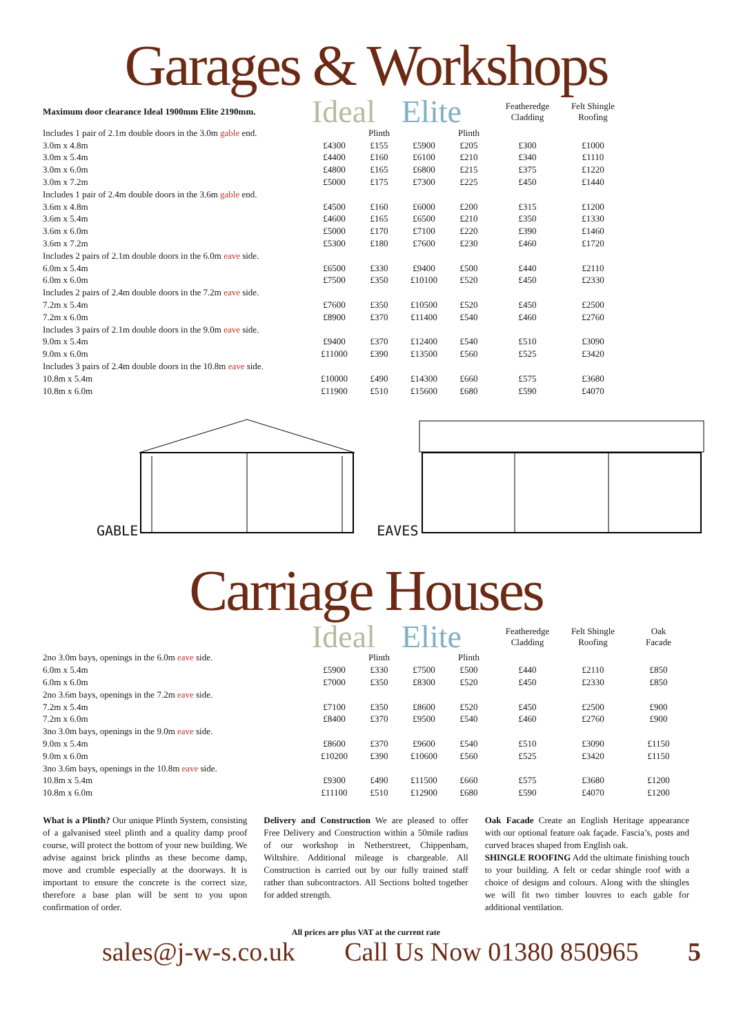Garages & Workshops
| Maximum door clearance Ideal 1900mm Elite 2190mm. | Ideal | | Elite | | Featheredge Cladding | Felt Shingle Roofing |
| Includes 1 pair of 2.1m double doors in the 3.0m gable end. | | Plinth | | Plinth | | |
| 3.0m x 4.8m | £4300 | £155 | £5900 | £205 | £300 | £1000 |
| 3.0m x 5.4m | £4400 | £160 | £6100 | £210 | £340 | £1110 |
| 3.0m x 6.0m | £4800 | £165 | £6800 | £215 | £375 | £1220 |
| 3.0m x 7.2m | £5000 | £175 | £7300 | £225 | £450 | £1440 |
| Includes 1 pair of 2.4m double doors in the 3.6m gable end. | | | | | | |
| 3.6m x 4.8m | £4500 | £160 | £6000 | £200 | £315 | £1200 |
| 3.6m x 5.4m | £4600 | £165 | £6500 | £210 | £350 | £1330 |
| 3.6m x 6.0m | £5000 | £170 | £7100 | £220 | £390 | £1460 |
| 3.6m x 7.2m | £5300 | £180 | £7600 | £230 | £460 | £1720 |
| Includes 2 pairs of 2.1m double doors in the 6.0m eave side. | | | | | | |
| 6.0m x 5.4m | £6500 | £330 | £9400 | £500 | £440 | £2110 |
| 6.0m x 6.0m | £7500 | £350 | £10100 | £520 | £450 | £2330 |
| Includes 2 pairs of 2.4m double doors in the 7.2m eave side. | | | | | | |
| 7.2m x 5.4m | £7600 | £350 | £10500 | £520 | £450 | £2500 |
| 7.2m x 6.0m | £8900 | £370 | £11400 | £540 | £460 | £2760 |
| Includes 3 pairs of 2.1m double doors in the 9.0m eave side. | | | | | | |
| 9.0m x 5.4m | £9400 | £370 | £12400 | £540 | £510 | £3090 |
| 9.0m x 6.0m | £11000 | £390 | £13500 | £560 | £525 | £3420 |
| Includes 3 pairs of 2.4m double doors in the 10.8m eave side. | | | | | | |
| 10.8m x 5.4m | £10000 | £490 | £14300 | £660 | £575 | £3680 |
| 10.8m x 6.0m | £11900 | £510 | £15600 | £680 | £590 | £4070 |
GABLE EAVES
Carriage Houses
| | Ideal | | Elite | | Featheredge Cladding | Felt Shingle Roofing | Oak Facade |
| 2no 3.0m bays, openings in the 6.0m eave side. | | Plinth | | Plinth | | | |
| 6.0m x 5.4m | £5900 | £330 | £7500 | £500 | £440 | £2110 | £850 |
| 6.0m x 6.0m | £7000 | £350 | £8300 | £520 | £450 | £2330 | £850 |
| 2no 3.6m bays, openings in the 7.2m eave side. | | | | | | | |
| 7.2m x 5.4m | £7100 | £350 | £8600 | £520 | £450 | £2500 | £900 |
| 7.2m x 6.0m | £8400 | £370 | £9500 | £540 | £460 | £2760 | £900 |
| 3no 3.0m bays, openings in the 9.0m eave side. | | | | | | | |
| 9.0m x 5.4m | £8600 | £370 | £9600 | £540 | £510 | £3090 | £1150 |
| 9.0m x 6.0m | £10200 | £390 | £10600 | £560 | £525 | £3420 | £1150 |
| 3no 3.6m bays, openings in the 10.8m eave side. | | | | | | | |
| 10.8m x 5.4m | £9300 | £490 | £11500 | £660 | £575 | £3680 | £1200 |
| 10.8m x 6.0m | £11100 | £510 | £12900 | £680 | £590 | £4070 | £1200 |
What is a Plinth? Our unique Plinth System, consisting of a galvanised steel plinth and a quality damp proof course, will protect the bottom of your new building. We advise against brick plinths as these become damp, move and crumble especially at the doorways. It is important to ensure the concrete is the correct size, therefore a base plan will be sent to you upon confirmation of order.
Delivery and Construction We are pleased to offer Free Delivery and Construction within a 50mile radius of our workshop in Netherstreet, Chippenham, Wiltshire. Additional mileage is chargeable. All Construction is carried out by our fully trained staff rather than subcontractors. All Sections bolted together for added strength.
Oak Facade Create an English Heritage appearance with our optional feature oak façade. Fascia’s, posts and curved braces shaped from English oak.
SHINGLE ROOFING Add the ultimate finishing touch to your building. A felt or cedar shingle roof with a choice of designs and colours. Along with the shingles we will fit two timber louvres to each gable for additional ventilation.
All prices are plus VAT at the current rate
sales@j-w-s.co.uk Call Us Now 01380 850965 5